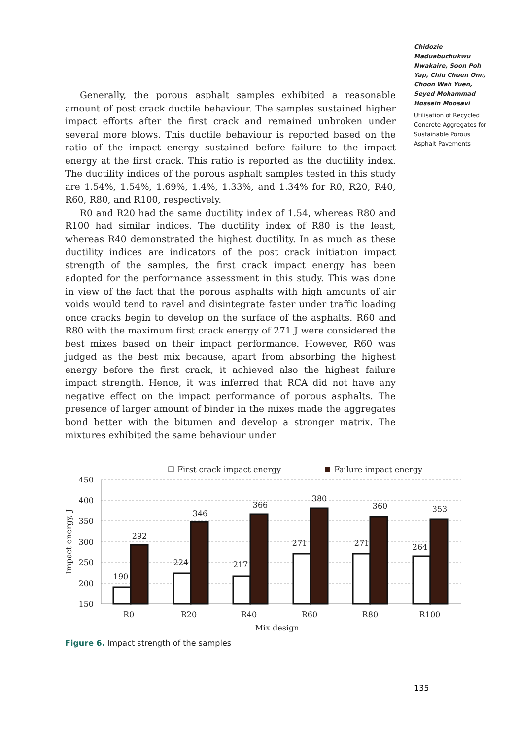Chidozie Maduabuchukwu Nwakaire, Soon Poh Yap, Chiu Chuen Onn, Choon Wah Yuen, Seyed Mohammad Hossein Moosavi
Utilisation of Recycled Concrete Aggregates for Sustainable Porous Asphalt Pavements
Generally, the porous asphalt samples exhibited a reasonable amount of post crack ductile behaviour. The samples sustained higher impact efforts after the first crack and remained unbroken under several more blows. This ductile behaviour is reported based on the ratio of the impact energy sustained before failure to the impact energy at the first crack. This ratio is reported as the ductility index. The ductility indices of the porous asphalt samples tested in this study are 1.54%, 1.54%, 1.69%, 1.4%, 1.33%, and 1.34% for R0, R20, R40, R60, R80, and R100, respectively.
R0 and R20 had the same ductility index of 1.54, whereas R80 and R100 had similar indices. The ductility index of R80 is the least, whereas R40 demonstrated the highest ductility. In as much as these ductility indices are indicators of the post crack initiation impact strength of the samples, the first crack impact energy has been adopted for the performance assessment in this study. This was done in view of the fact that the porous asphalts with high amounts of air voids would tend to ravel and disintegrate faster under traffic loading once cracks begin to develop on the surface of the asphalts. R60 and R80 with the maximum first crack energy of 271 J were considered the best mixes based on their impact performance. However, R60 was judged as the best mix because, apart from absorbing the highest energy before the first crack, it achieved also the highest failure impact strength. Hence, it was inferred that RCA did not have any negative effect on the impact performance of porous asphalts. The presence of larger amount of binder in the mixes made the aggregates bond better with the bitumen and develop a stronger matrix. The mixtures exhibited the same behaviour under
First crack impact energy
Failure impact energy
450
400
350
300
250
200
150
Impact energy, J
190
292
224
346
217
366
271
380
271
360
264
353
R0
R20
R40
R60
R80
R100
Mix design
Figure 6. Impact strength of the samples
135